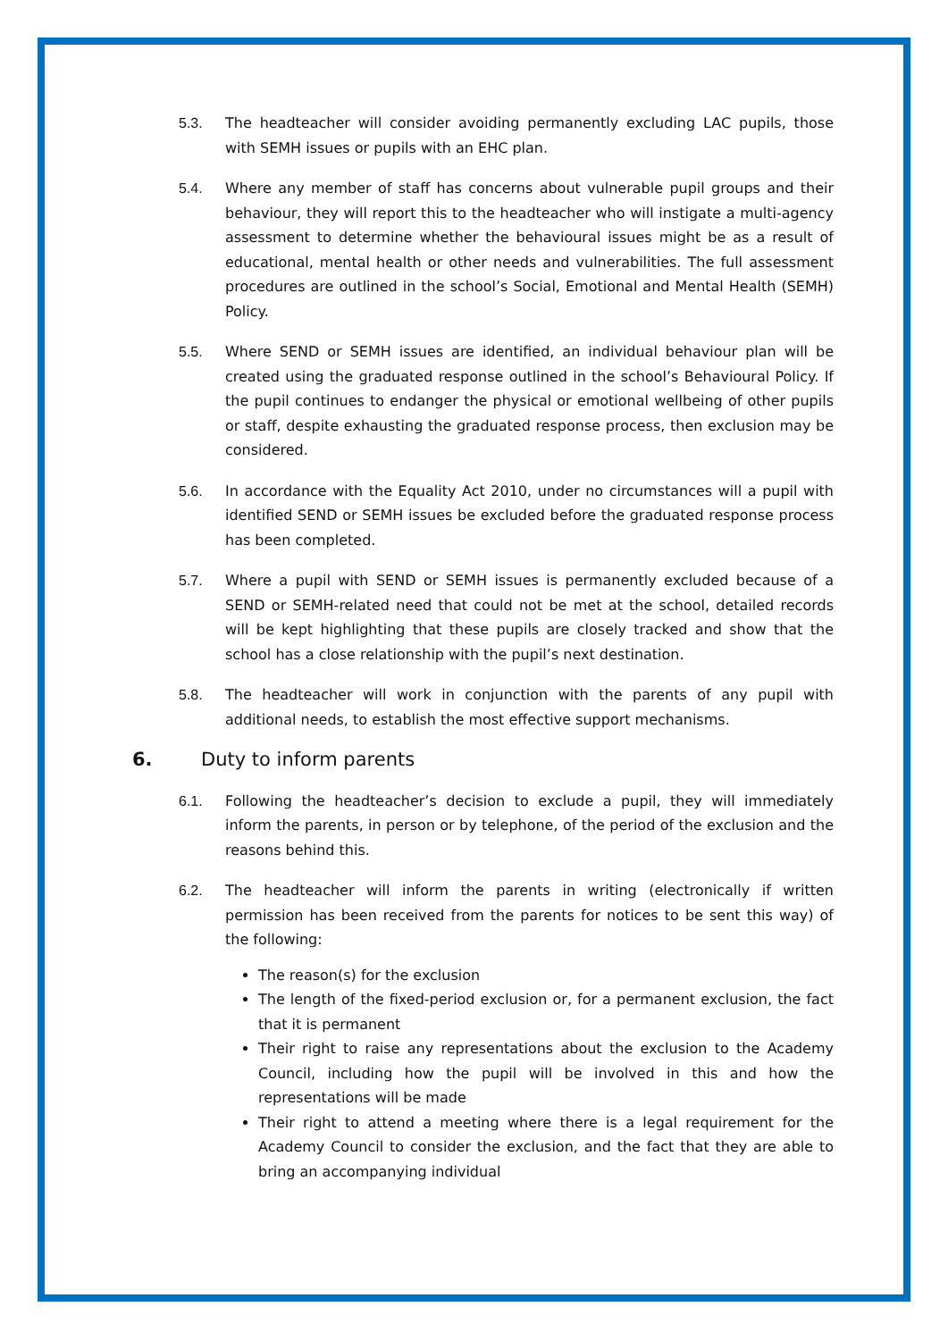5.3. The headteacher will consider avoiding permanently excluding LAC pupils, those with SEMH issues or pupils with an EHC plan.
5.4. Where any member of staff has concerns about vulnerable pupil groups and their behaviour, they will report this to the headteacher who will instigate a multi-agency assessment to determine whether the behavioural issues might be as a result of educational, mental health or other needs and vulnerabilities. The full assessment procedures are outlined in the school’s Social, Emotional and Mental Health (SEMH) Policy.
5.5. Where SEND or SEMH issues are identified, an individual behaviour plan will be created using the graduated response outlined in the school’s Behavioural Policy. If the pupil continues to endanger the physical or emotional wellbeing of other pupils or staff, despite exhausting the graduated response process, then exclusion may be considered.
5.6. In accordance with the Equality Act 2010, under no circumstances will a pupil with identified SEND or SEMH issues be excluded before the graduated response process has been completed.
5.7. Where a pupil with SEND or SEMH issues is permanently excluded because of a SEND or SEMH-related need that could not be met at the school, detailed records will be kept highlighting that these pupils are closely tracked and show that the school has a close relationship with the pupil’s next destination.
5.8. The headteacher will work in conjunction with the parents of any pupil with additional needs, to establish the most effective support mechanisms.
6. Duty to inform parents
6.1. Following the headteacher’s decision to exclude a pupil, they will immediately inform the parents, in person or by telephone, of the period of the exclusion and the reasons behind this.
6.2. The headteacher will inform the parents in writing (electronically if written permission has been received from the parents for notices to be sent this way) of the following:
The reason(s) for the exclusion
The length of the fixed-period exclusion or, for a permanent exclusion, the fact that it is permanent
Their right to raise any representations about the exclusion to the Academy Council, including how the pupil will be involved in this and how the representations will be made
Their right to attend a meeting where there is a legal requirement for the Academy Council to consider the exclusion, and the fact that they are able to bring an accompanying individual